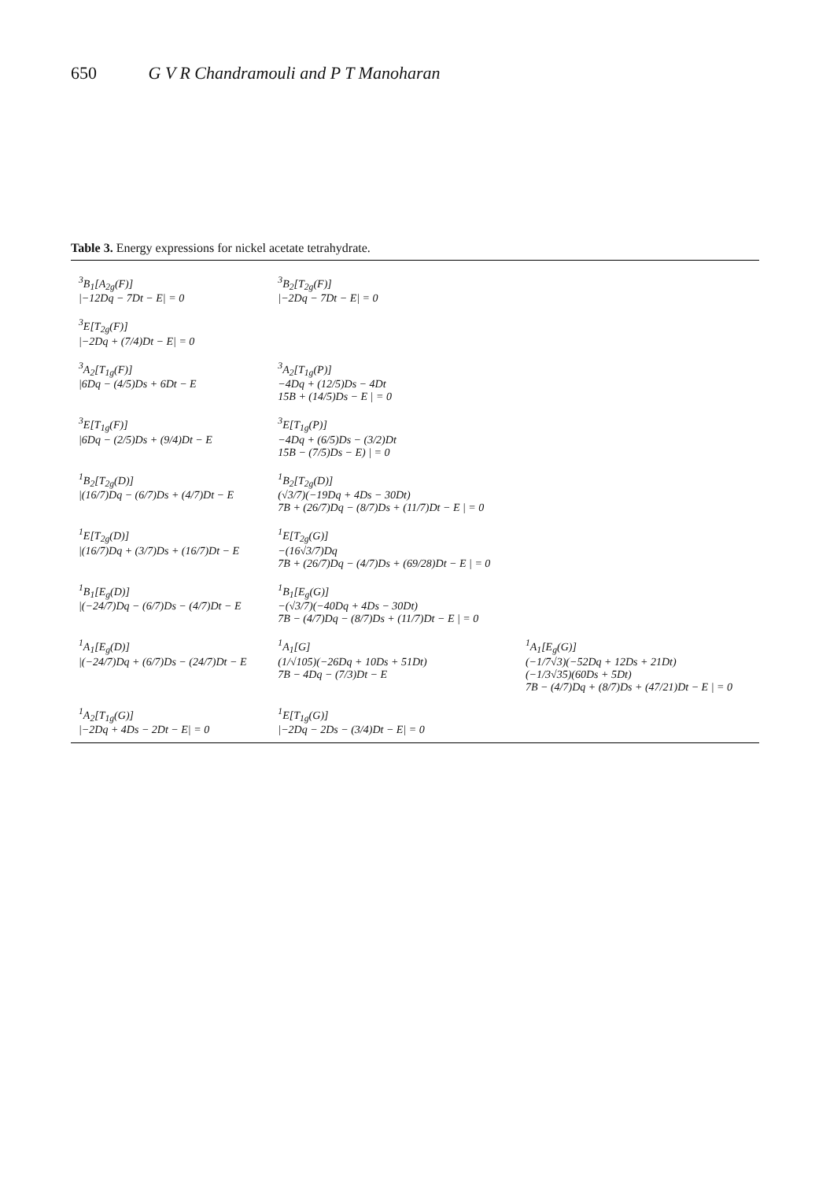650 G V R Chandramouli and P T Manoharan
Table 3. Energy expressions for nickel acetate tetrahydrate.
| <sup>3</sup> B<sub>1</sub>[A<sub>2g</sub>(F)] /−12Dq − 7Dt − E/ = 0 | <sup>3</sup> B<sub>2</sub>[T<sub>2g</sub>(F)] /−2Dq − 7Dt − E/ = 0 | |
| <sup>3</sup> E[T<sub>2g</sub>(F)] /−2Dq + (7/4)Dt − E/ = 0 | | |
| <sup>3</sup> A<sub>2</sub>[T<sub>1g</sub>(F)] /6Dq − (4/5)Ds + 6Dt − E | <sup>3</sup> A<sub>2</sub>[T<sub>1g</sub>(P)] −4Dq + (12/5)Ds − 4Dt 15B + (14/5)Ds − E / = 0 | |
| <sup>3</sup> E[T<sub>1g</sub>(F)] /6Dq − (2/5)Ds + (9/4)Dt − E | <sup>3</sup> E[T<sub>1g</sub>(P)] −4Dq + (6/5)Ds − (3/2)Dt 15B − (7/5)Ds − E) / = 0 | |
| <sup>1</sup> B<sub>2</sub>[T<sub>2g</sub>(D)] /(16/7)Dq − (6/7)Ds + (4/7)Dt − E | <sup>1</sup> B<sub>2</sub>[T<sub>2g</sub>(D)] (√3/7)(−19Dq + 4Ds − 30Dt) 7B + (26/7)Dq − (8/7)Ds + (11/7)Dt − E / = 0 | |
| <sup>1</sup> E[T<sub>2g</sub>(D)] /(16/7)Dq + (3/7)Ds + (16/7)Dt − E | <sup>1</sup> E[T<sub>2g</sub>(G)] −(16√3/7)Dq 7B + (26/7)Dq − (4/7)Ds + (69/28)Dt − E / = 0 | |
| <sup>1</sup> B<sub>1</sub>[E<sub>g</sub>(D)] /(−24/7)Dq − (6/7)Ds − (4/7)Dt − E | <sup>1</sup> B<sub>1</sub>[E<sub>g</sub>(G)] −(√3/7)(−40Dq + 4Ds − 30Dt) 7B − (4/7)Dq − (8/7)Ds + (11/7)Dt − E / = 0 | |
| <sup>1</sup> A<sub>1</sub>[E<sub>g</sub>(D)] /(−24/7)Dq + (6/7)Ds − (24/7)Dt − E | <sup>1</sup> A<sub>1</sub>[G] (1/√105)(−26Dq + 10Ds + 51Dt) 7B − 4Dq − (7/3)Dt − E | <sup>1</sup> A<sub>1</sub>[E<sub>g</sub>(G)] (−1/7√3)(−52Dq + 12Ds + 21Dt) (−1/3√35)(60Ds + 5Dt) 7B − (4/7)Dq + (8/7)Ds + (47/21)Dt − E / = 0 |
| <sup>1</sup> A<sub>2</sub>[T<sub>1g</sub>(G)] /−2Dq + 4Ds − 2Dt − E/ = 0 | <sup>1</sup> E[T<sub>1g</sub>(G)] /−2Dq − 2Ds − (3/4)Dt − E/ = 0 | |